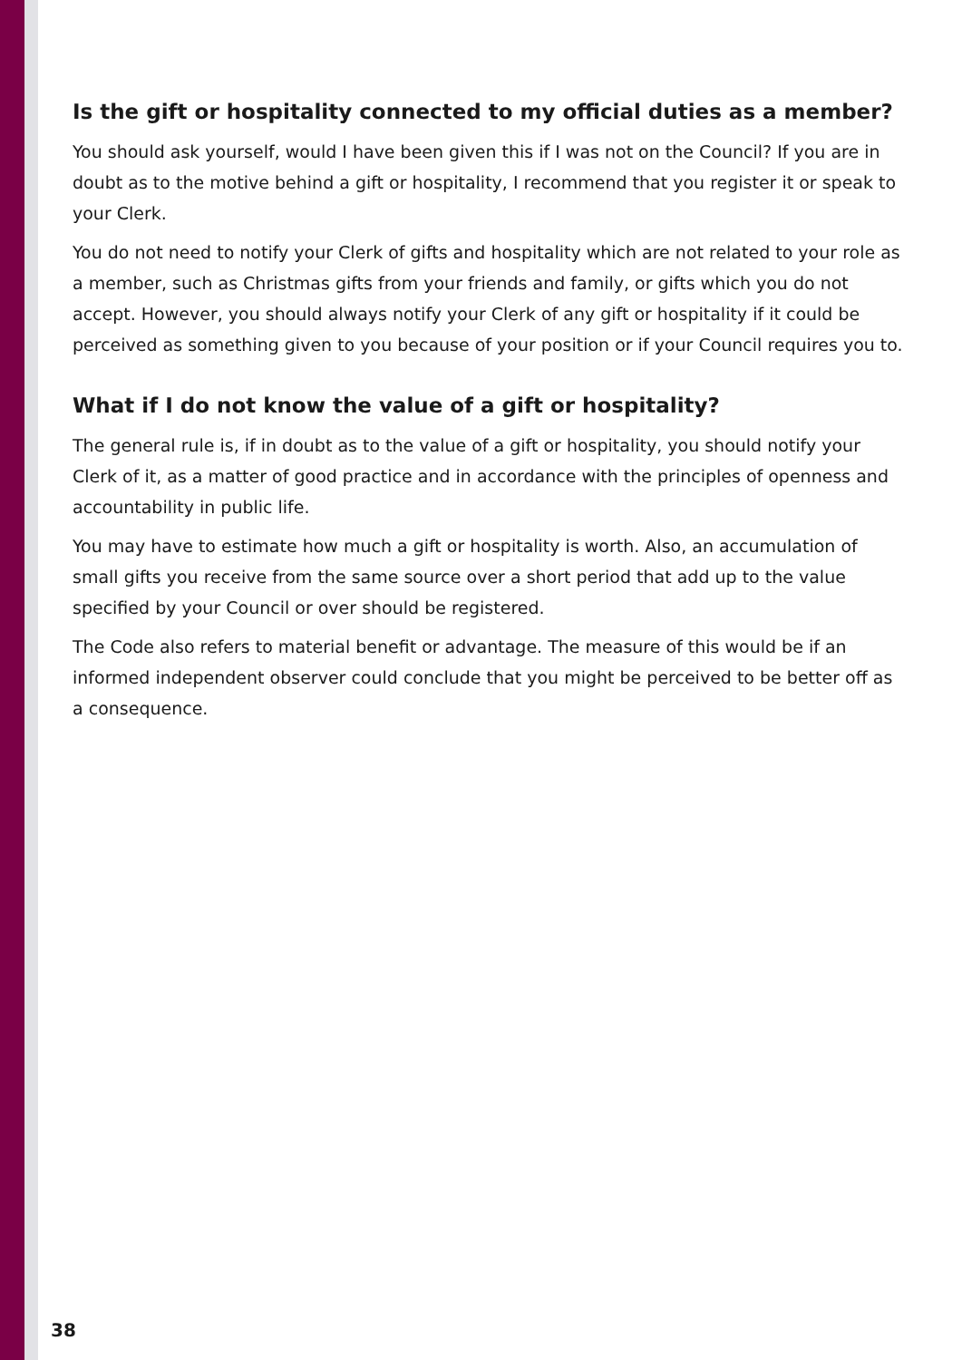Is the gift or hospitality connected to my official duties as a member?
You should ask yourself, would I have been given this if I was not on the Council? If you are in doubt as to the motive behind a gift or hospitality, I recommend that you register it or speak to your Clerk.
You do not need to notify your Clerk of gifts and hospitality which are not related to your role as a member, such as Christmas gifts from your friends and family, or gifts which you do not accept. However, you should always notify your Clerk of any gift or hospitality if it could be perceived as something given to you because of your position or if your Council requires you to.
What if I do not know the value of a gift or hospitality?
The general rule is, if in doubt as to the value of a gift or hospitality, you should notify your Clerk of it, as a matter of good practice and in accordance with the principles of openness and accountability in public life.
You may have to estimate how much a gift or hospitality is worth. Also, an accumulation of small gifts you receive from the same source over a short period that add up to the value specified by your Council or over should be registered.
The Code also refers to material benefit or advantage. The measure of this would be if an informed independent observer could conclude that you might be perceived to be better off as a consequence.
38